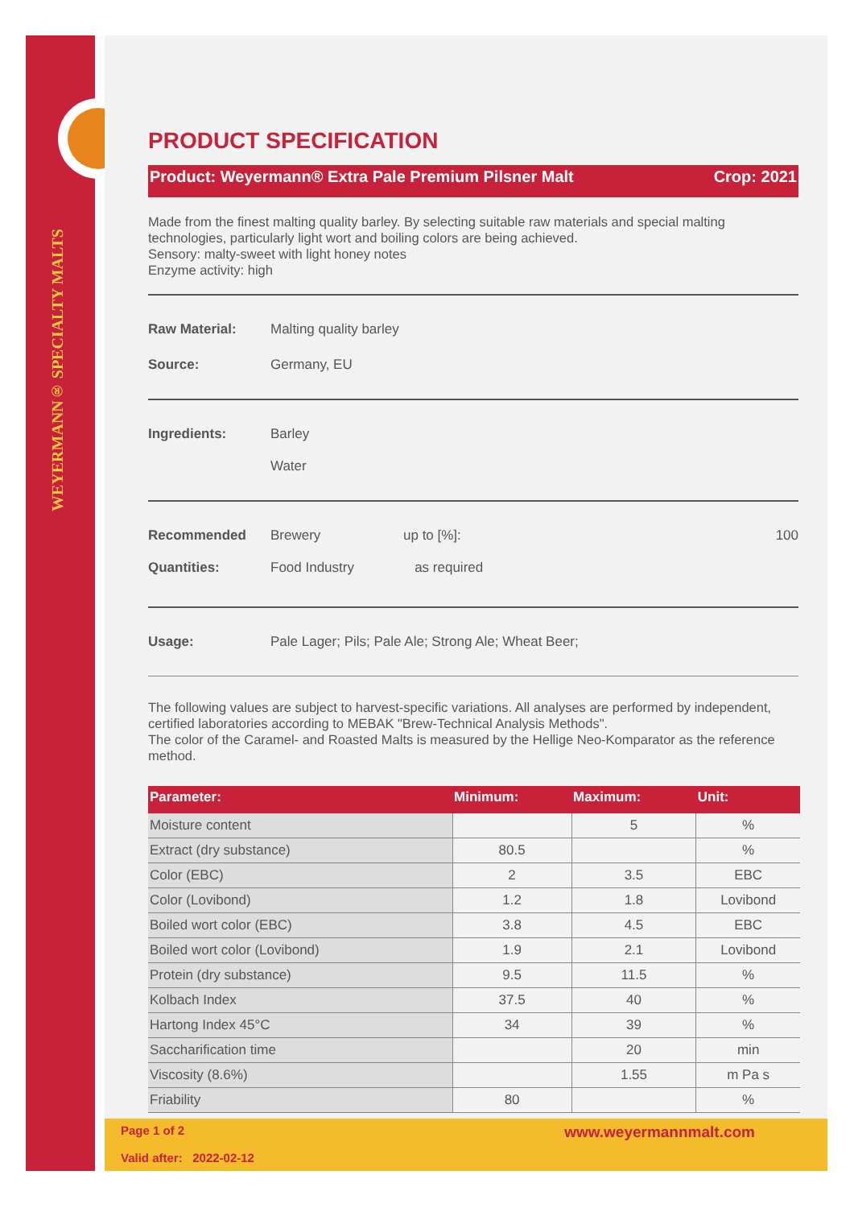WEYERMANN® SPECIALTY MALTS
PRODUCT SPECIFICATION
Product: Weyermann® Extra Pale Premium Pilsner Malt Crop: 2021
Made from the finest malting quality barley. By selecting suitable raw materials and special malting technologies, particularly light wort and boiling colors are being achieved.
Sensory: malty-sweet with light honey notes
Enzyme activity: high
Raw Material: Malting quality barley
Source: Germany, EU
Ingredients: Barley
Water
Recommended
Quantities: Brewery
Food Industry up to [%]:
as required 100
Usage: Pale Lager; Pils; Pale Ale; Strong Ale; Wheat Beer;
The following values are subject to harvest-specific variations. All analyses are performed by independent, certified laboratories according to MEBAK "Brew-Technical Analysis Methods".
The color of the Caramel- and Roasted Malts is measured by the Hellige Neo-Komparator as the reference method.
| Parameter: | Minimum: | Maximum: | Unit: |
| --- | --- | --- | --- |
| Moisture content | | 5 | % |
| Extract (dry substance) | 80.5 | | % |
| Color (EBC) | 2 | 3.5 | EBC |
| Color (Lovibond) | 1.2 | 1.8 | Lovibond |
| Boiled wort color (EBC) | 3.8 | 4.5 | EBC |
| Boiled wort color (Lovibond) | 1.9 | 2.1 | Lovibond |
| Protein (dry substance) | 9.5 | 11.5 | % |
| Kolbach Index | 37.5 | 40 | % |
| Hartong Index 45°C | 34 | 39 | % |
| Saccharification time | | 20 | min |
| Viscosity (8.6%) | | 1.55 | m Pa s |
| Friability | 80 | | % |
Page 1 of 2 www.weyermannmalt.com
Valid after: 2022-02-12